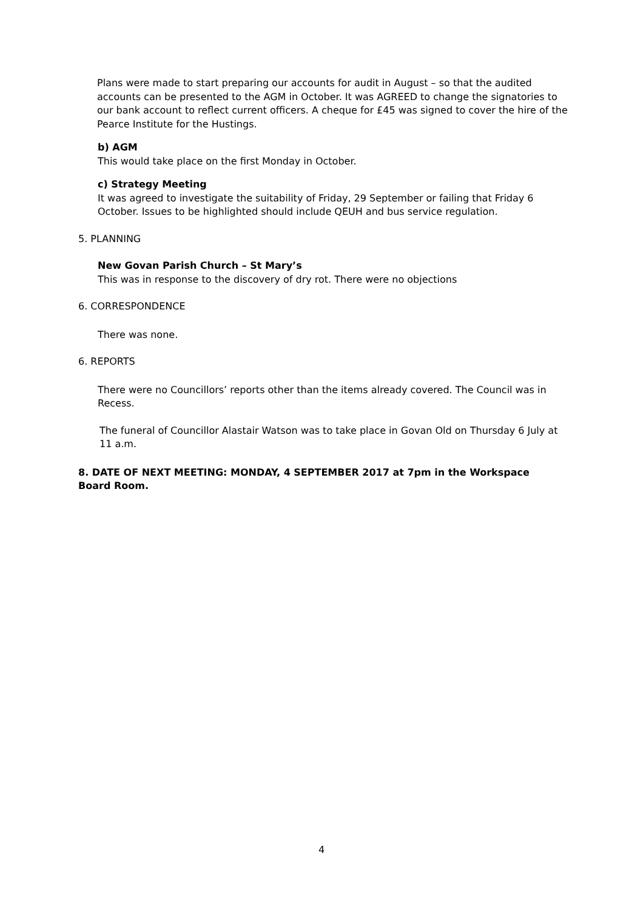Plans were made to start preparing our accounts for audit in August – so that the audited accounts can be presented to the AGM in October. It was AGREED to change the signatories to our bank account to reflect current officers. A cheque for £45 was signed to cover the hire of the Pearce Institute for the Hustings.
b) AGM
This would take place on the first Monday in October.
c) Strategy Meeting
It was agreed to investigate the suitability of Friday, 29 September or failing that Friday 6 October. Issues to be highlighted should include QEUH and bus service regulation.
5. PLANNING
New Govan Parish Church – St Mary’s
This was in response to the discovery of dry rot. There were no objections
6. CORRESPONDENCE
There was none.
6. REPORTS
There were no Councillors’ reports other than the items already covered. The Council was in Recess.
The funeral of Councillor Alastair Watson was to take place in Govan Old on Thursday 6 July at 11 a.m.
8. DATE OF NEXT MEETING: MONDAY, 4 SEPTEMBER 2017 at 7pm in the Workspace Board Room.
4